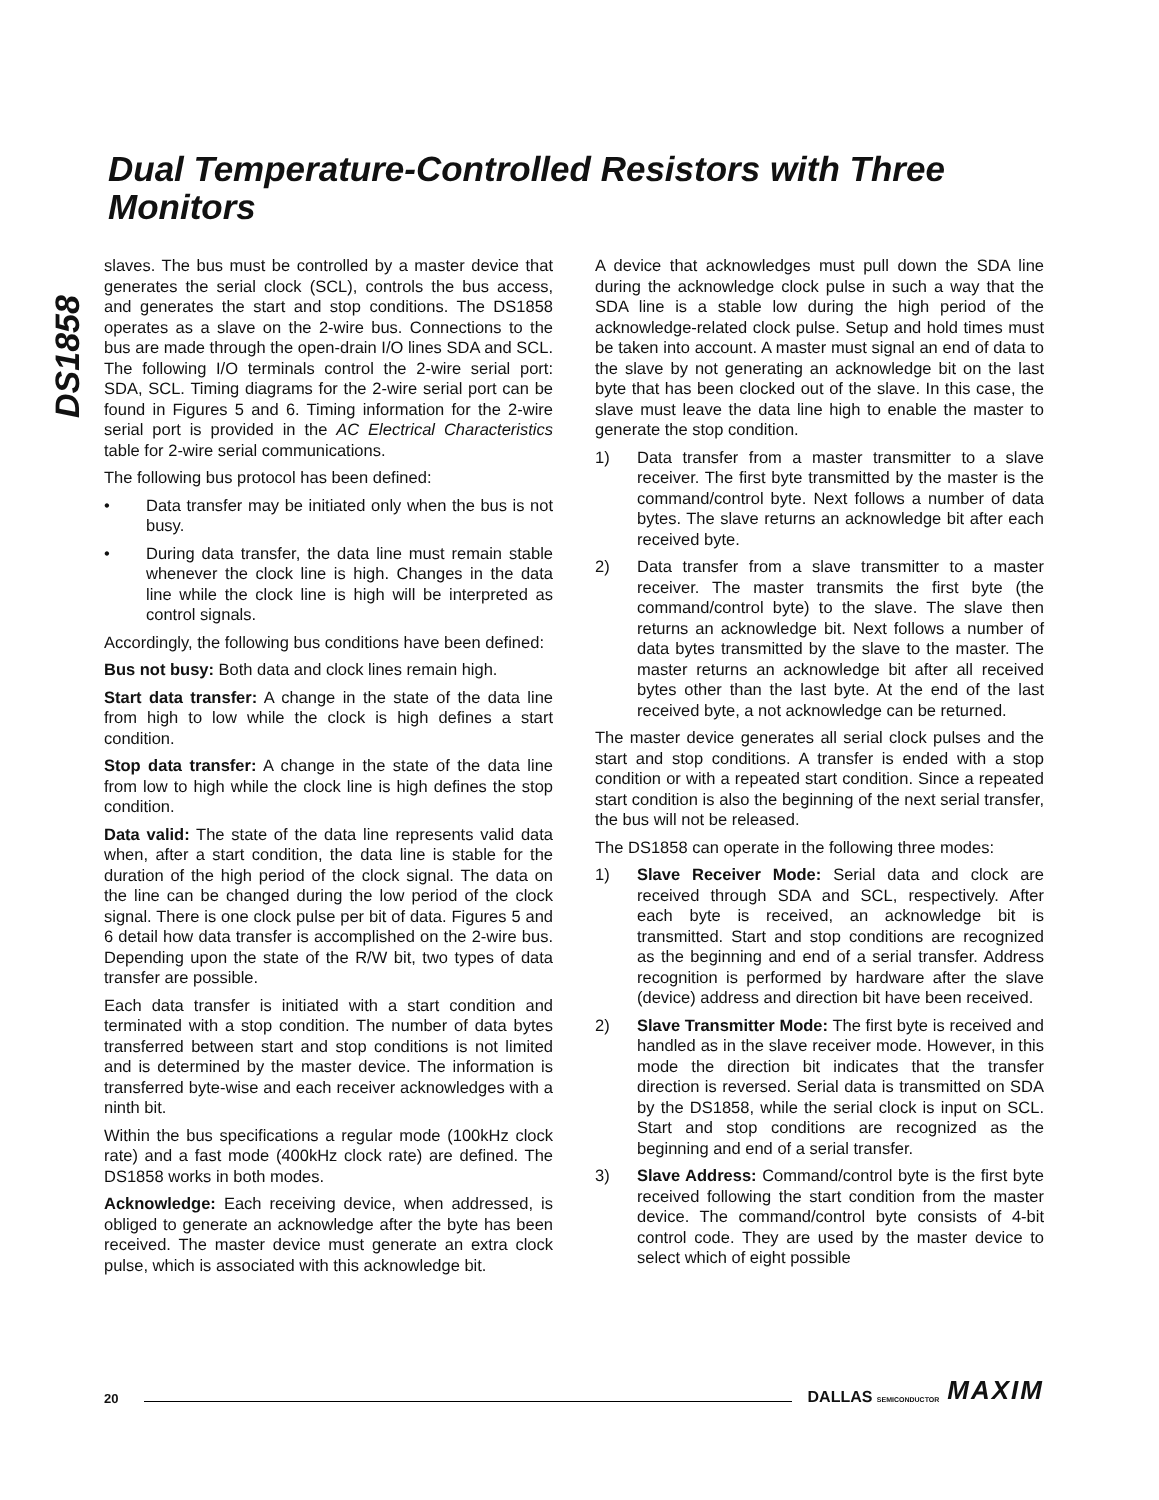Dual Temperature-Controlled Resistors with Three Monitors
DS1858
slaves. The bus must be controlled by a master device that generates the serial clock (SCL), controls the bus access, and generates the start and stop conditions. The DS1858 operates as a slave on the 2-wire bus. Connections to the bus are made through the open-drain I/O lines SDA and SCL. The following I/O terminals control the 2-wire serial port: SDA, SCL. Timing diagrams for the 2-wire serial port can be found in Figures 5 and 6. Timing information for the 2-wire serial port is provided in the AC Electrical Characteristics table for 2-wire serial communications.
The following bus protocol has been defined:
• Data transfer may be initiated only when the bus is not busy.
• During data transfer, the data line must remain stable whenever the clock line is high. Changes in the data line while the clock line is high will be interpreted as control signals.
Accordingly, the following bus conditions have been defined:
Bus not busy: Both data and clock lines remain high.
Start data transfer: A change in the state of the data line from high to low while the clock is high defines a start condition.
Stop data transfer: A change in the state of the data line from low to high while the clock line is high defines the stop condition.
Data valid: The state of the data line represents valid data when, after a start condition, the data line is stable for the duration of the high period of the clock signal. The data on the line can be changed during the low period of the clock signal. There is one clock pulse per bit of data. Figures 5 and 6 detail how data transfer is accomplished on the 2-wire bus. Depending upon the state of the R/W bit, two types of data transfer are possible.
Each data transfer is initiated with a start condition and terminated with a stop condition. The number of data bytes transferred between start and stop conditions is not limited and is determined by the master device. The information is transferred byte-wise and each receiver acknowledges with a ninth bit.
Within the bus specifications a regular mode (100kHz clock rate) and a fast mode (400kHz clock rate) are defined. The DS1858 works in both modes.
Acknowledge: Each receiving device, when addressed, is obliged to generate an acknowledge after the byte has been received. The master device must generate an extra clock pulse, which is associated with this acknowledge bit.
A device that acknowledges must pull down the SDA line during the acknowledge clock pulse in such a way that the SDA line is a stable low during the high period of the acknowledge-related clock pulse. Setup and hold times must be taken into account. A master must signal an end of data to the slave by not generating an acknowledge bit on the last byte that has been clocked out of the slave. In this case, the slave must leave the data line high to enable the master to generate the stop condition.
1) Data transfer from a master transmitter to a slave receiver. The first byte transmitted by the master is the command/control byte. Next follows a number of data bytes. The slave returns an acknowledge bit after each received byte.
2) Data transfer from a slave transmitter to a master receiver. The master transmits the first byte (the command/control byte) to the slave. The slave then returns an acknowledge bit. Next follows a number of data bytes transmitted by the slave to the master. The master returns an acknowledge bit after all received bytes other than the last byte. At the end of the last received byte, a not acknowledge can be returned.
The master device generates all serial clock pulses and the start and stop conditions. A transfer is ended with a stop condition or with a repeated start condition. Since a repeated start condition is also the beginning of the next serial transfer, the bus will not be released.
The DS1858 can operate in the following three modes:
1) Slave Receiver Mode: Serial data and clock are received through SDA and SCL, respectively. After each byte is received, an acknowledge bit is transmitted. Start and stop conditions are recognized as the beginning and end of a serial transfer. Address recognition is performed by hardware after the slave (device) address and direction bit have been received.
2) Slave Transmitter Mode: The first byte is received and handled as in the slave receiver mode. However, in this mode the direction bit indicates that the transfer direction is reversed. Serial data is transmitted on SDA by the DS1858, while the serial clock is input on SCL. Start and stop conditions are recognized as the beginning and end of a serial transfer.
3) Slave Address: Command/control byte is the first byte received following the start condition from the master device. The command/control byte consists of 4-bit control code. They are used by the master device to select which of eight possible
20 DALLAS SEMICONDUCTOR MAXIM